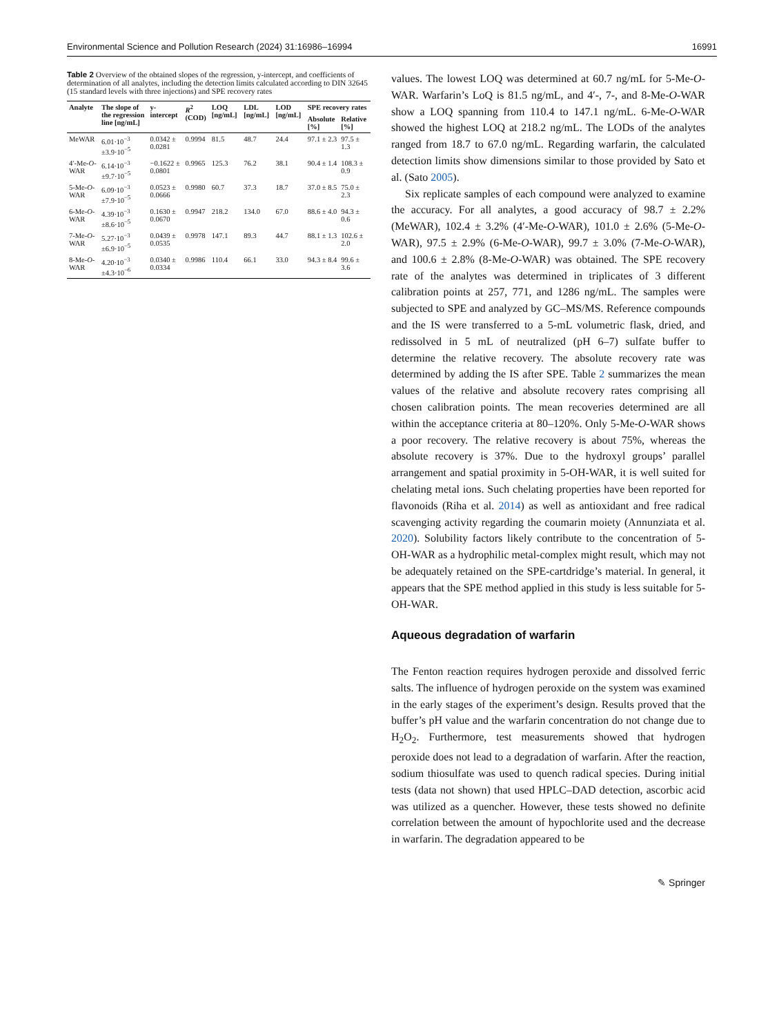Environmental Science and Pollution Research (2024) 31:16986–16994 16991
Table 2 Overview of the obtained slopes of the regression, y-intercept, and coefficients of determination of all analytes, including the detection limits calculated according to DIN 32645 (15 standard levels with three injections) and SPE recovery rates
| Analyte | The slope of the regression line [ng/mL] | y-intercept | R<sup>2</sup> (COD) | LOQ [ng/mL] | LDL [ng/mL] | LOD [ng/mL] | SPE recovery rates | |
| --- | --- | --- | --- | --- | --- | --- | --- | --- |
| | | | | | | | Absolute [%] | Relative [%] |
| MeWAR | 6.01·10<sup>−3</sup> ±3.9·10<sup>−5</sup> | 0.0342 ± 0.0281 | 0.9994 | 81.5 | 48.7 | 24.4 | 97.1 ± 2.3 | 97.5 ± 1.3 |
| 4′-Me- O -WAR | 6.14·10<sup>−3</sup> ±9.7·10<sup>−5</sup> | −0.1622 ± 0.0801 | 0.9965 | 125.3 | 76.2 | 38.1 | 90.4 ± 1.4 | 108.3 ± 0.9 |
| 5-Me- O -WAR | 6.09·10<sup>−3</sup> ±7.9·10<sup>−5</sup> | 0.0523 ± 0.0666 | 0.9980 | 60.7 | 37.3 | 18.7 | 37.0 ± 8.5 | 75.0 ± 2.3 |
| 6-Me- O -WAR | 4.39·10<sup>−3</sup> ±8.6·10<sup>−5</sup> | 0.1630 ± 0.0670 | 0.9947 | 218.2 | 134.0 | 67.0 | 88.6 ± 4.0 | 94.3 ± 0.6 |
| 7-Me- O -WAR | 5.27·10<sup>−3</sup> ±6.9·10<sup>−5</sup> | 0.0439 ± 0.0535 | 0.9978 | 147.1 | 89.3 | 44.7 | 88.1 ± 1.3 | 102.6 ± 2.0 |
| 8-Me- O -WAR | 4.20·10<sup>−3</sup> ±4.3·10<sup>−6</sup> | 0.0340 ± 0.0334 | 0.9986 | 110.4 | 66.1 | 33.0 | 94.3 ± 8.4 | 99.6 ± 3.6 |
values. The lowest LOQ was determined at 60.7 ng/mL for 5-Me-O-WAR. Warfarin’s LoQ is 81.5 ng/mL, and 4′-, 7-, and 8-Me-O-WAR show a LOQ spanning from 110.4 to 147.1 ng/mL. 6-Me-O-WAR showed the highest LOQ at 218.2 ng/mL. The LODs of the analytes ranged from 18.7 to 67.0 ng/mL. Regarding warfarin, the calculated detection limits show dimensions similar to those provided by Sato et al. (Sato 2005).
Six replicate samples of each compound were analyzed to examine the accuracy. For all analytes, a good accuracy of 98.7 ± 2.2% (MeWAR), 102.4 ± 3.2% (4′-Me-O-WAR), 101.0 ± 2.6% (5-Me-O-WAR), 97.5 ± 2.9% (6-Me-O-WAR), 99.7 ± 3.0% (7-Me-O-WAR), and 100.6 ± 2.8% (8-Me-O-WAR) was obtained. The SPE recovery rate of the analytes was determined in triplicates of 3 different calibration points at 257, 771, and 1286 ng/mL. The samples were subjected to SPE and analyzed by GC–MS/MS. Reference compounds and the IS were transferred to a 5-mL volumetric flask, dried, and redissolved in 5 mL of neutralized (pH 6–7) sulfate buffer to determine the relative recovery. The absolute recovery rate was determined by adding the IS after SPE. Table 2 summarizes the mean values of the relative and absolute recovery rates comprising all chosen calibration points. The mean recoveries determined are all within the acceptance criteria at 80–120%. Only 5-Me-O-WAR shows a poor recovery. The relative recovery is about 75%, whereas the absolute recovery is 37%. Due to the hydroxyl groups’ parallel arrangement and spatial proximity in 5-OH-WAR, it is well suited for chelating metal ions. Such chelating properties have been reported for flavonoids (Riha et al. 2014) as well as antioxidant and free radical scavenging activity regarding the coumarin moiety (Annunziata et al. 2020). Solubility factors likely contribute to the concentration of 5-OH-WAR as a hydrophilic metal-complex might result, which may not be adequately retained on the SPE-cartdridge’s material. In general, it appears that the SPE method applied in this study is less suitable for 5-OH-WAR.
Aqueous degradation of warfarin
The Fenton reaction requires hydrogen peroxide and dissolved ferric salts. The influence of hydrogen peroxide on the system was examined in the early stages of the experiment’s design. Results proved that the buffer’s pH value and the warfarin concentration do not change due to H<sub>2</sub>O<sub>2</sub>. Furthermore, test measurements showed that hydrogen peroxide does not lead to a degradation of warfarin. After the reaction, sodium thiosulfate was used to quench radical species. During initial tests (data not shown) that used HPLC–DAD detection, ascorbic acid was utilized as a quencher. However, these tests showed no definite correlation between the amount of hypochlorite used and the decrease in warfarin. The degradation appeared to be
✎ Springer